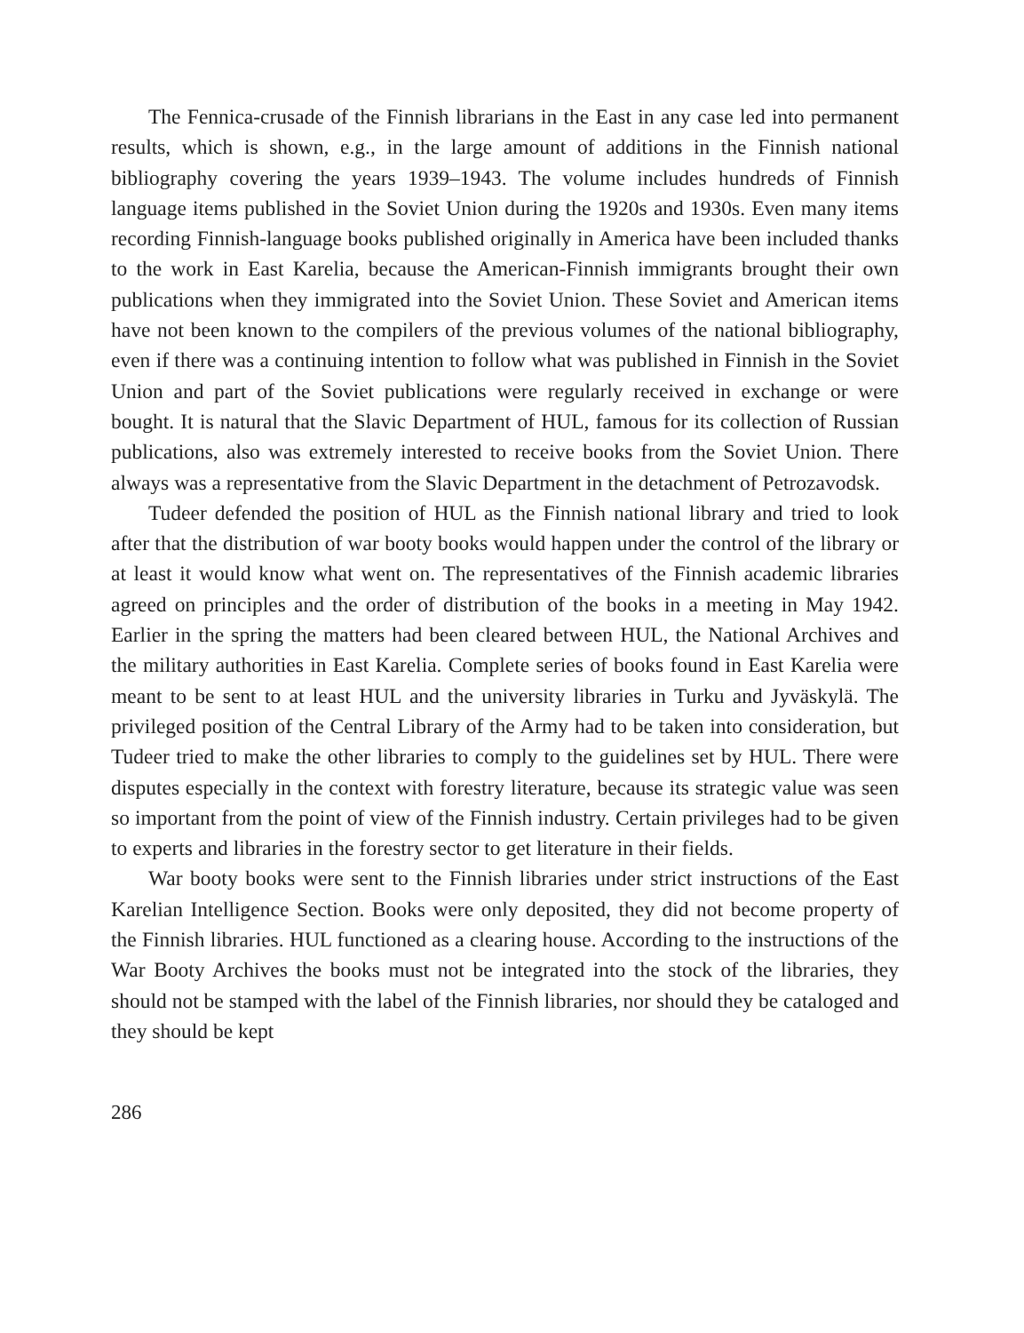The Fennica-crusade of the Finnish librarians in the East in any case led into permanent results, which is shown, e.g., in the large amount of additions in the Finnish national bibliography covering the years 1939–1943. The volume includes hundreds of Finnish language items published in the Soviet Union during the 1920s and 1930s. Even many items recording Finnish-language books published originally in America have been included thanks to the work in East Karelia, because the American-Finnish immigrants brought their own publications when they immigrated into the Soviet Union. These Soviet and American items have not been known to the compilers of the previous volumes of the national bibliography, even if there was a continuing intention to follow what was published in Finnish in the Soviet Union and part of the Soviet publications were regularly received in exchange or were bought. It is natural that the Slavic Department of HUL, famous for its collection of Russian publications, also was extremely interested to receive books from the Soviet Union. There always was a representative from the Slavic Department in the detachment of Petrozavodsk.
Tudeer defended the position of HUL as the Finnish national library and tried to look after that the distribution of war booty books would happen under the control of the library or at least it would know what went on. The representatives of the Finnish academic libraries agreed on principles and the order of distribution of the books in a meeting in May 1942. Earlier in the spring the matters had been cleared between HUL, the National Archives and the military authorities in East Karelia. Complete series of books found in East Karelia were meant to be sent to at least HUL and the university libraries in Turku and Jyväskylä. The privileged position of the Central Library of the Army had to be taken into consideration, but Tudeer tried to make the other libraries to comply to the guidelines set by HUL. There were disputes especially in the context with forestry literature, because its strategic value was seen so important from the point of view of the Finnish industry. Certain privileges had to be given to experts and libraries in the forestry sector to get literature in their fields.
War booty books were sent to the Finnish libraries under strict instructions of the East Karelian Intelligence Section. Books were only deposited, they did not become property of the Finnish libraries. HUL functioned as a clearing house. According to the instructions of the War Booty Archives the books must not be integrated into the stock of the libraries, they should not be stamped with the label of the Finnish libraries, nor should they be cataloged and they should be kept
286